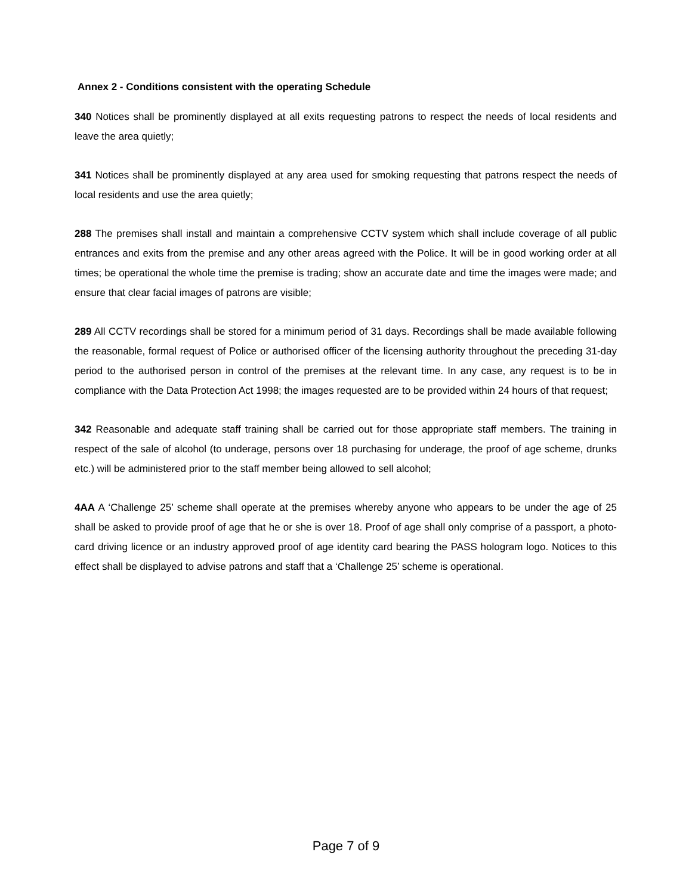Annex 2 - Conditions consistent with the operating Schedule
340 Notices shall be prominently displayed at all exits requesting patrons to respect the needs of local residents and leave the area quietly;
341 Notices shall be prominently displayed at any area used for smoking requesting that patrons respect the needs of local residents and use the area quietly;
288 The premises shall install and maintain a comprehensive CCTV system which shall include coverage of all public entrances and exits from the premise and any other areas agreed with the Police. It will be in good working order at all times; be operational the whole time the premise is trading; show an accurate date and time the images were made; and ensure that clear facial images of patrons are visible;
289 All CCTV recordings shall be stored for a minimum period of 31 days. Recordings shall be made available following the reasonable, formal request of Police or authorised officer of the licensing authority throughout the preceding 31-day period to the authorised person in control of the premises at the relevant time. In any case, any request is to be in compliance with the Data Protection Act 1998; the images requested are to be provided within 24 hours of that request;
342 Reasonable and adequate staff training shall be carried out for those appropriate staff members. The training in respect of the sale of alcohol (to underage, persons over 18 purchasing for underage, the proof of age scheme, drunks etc.) will be administered prior to the staff member being allowed to sell alcohol;
4AA A ‘Challenge 25’ scheme shall operate at the premises whereby anyone who appears to be under the age of 25 shall be asked to provide proof of age that he or she is over 18. Proof of age shall only comprise of a passport, a photo-card driving licence or an industry approved proof of age identity card bearing the PASS hologram logo. Notices to this effect shall be displayed to advise patrons and staff that a ‘Challenge 25’ scheme is operational.
Page 7 of 9